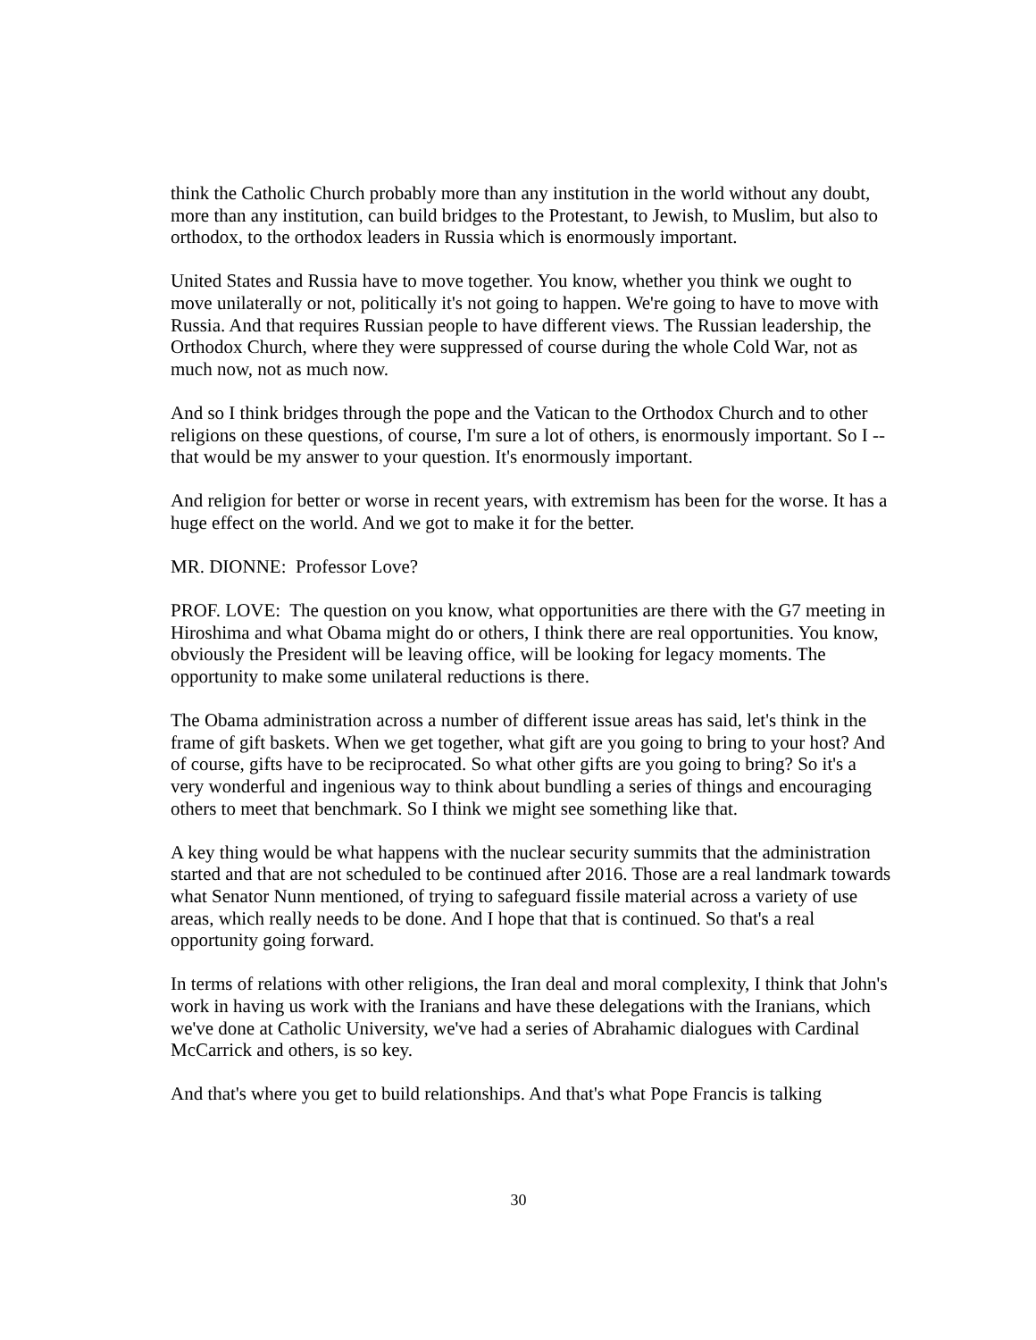think the Catholic Church probably more than any institution in the world without any doubt, more than any institution, can build bridges to the Protestant, to Jewish, to Muslim, but also to orthodox, to the orthodox leaders in Russia which is enormously important.
United States and Russia have to move together. You know, whether you think we ought to move unilaterally or not, politically it's not going to happen. We're going to have to move with Russia. And that requires Russian people to have different views. The Russian leadership, the Orthodox Church, where they were suppressed of course during the whole Cold War, not as much now, not as much now.
And so I think bridges through the pope and the Vatican to the Orthodox Church and to other religions on these questions, of course, I'm sure a lot of others, is enormously important. So I -- that would be my answer to your question. It's enormously important.
And religion for better or worse in recent years, with extremism has been for the worse. It has a huge effect on the world. And we got to make it for the better.
MR. DIONNE: Professor Love?
PROF. LOVE: The question on you know, what opportunities are there with the G7 meeting in Hiroshima and what Obama might do or others, I think there are real opportunities. You know, obviously the President will be leaving office, will be looking for legacy moments. The opportunity to make some unilateral reductions is there.
The Obama administration across a number of different issue areas has said, let's think in the frame of gift baskets. When we get together, what gift are you going to bring to your host? And of course, gifts have to be reciprocated. So what other gifts are you going to bring? So it's a very wonderful and ingenious way to think about bundling a series of things and encouraging others to meet that benchmark. So I think we might see something like that.
A key thing would be what happens with the nuclear security summits that the administration started and that are not scheduled to be continued after 2016. Those are a real landmark towards what Senator Nunn mentioned, of trying to safeguard fissile material across a variety of use areas, which really needs to be done. And I hope that that is continued. So that's a real opportunity going forward.
In terms of relations with other religions, the Iran deal and moral complexity, I think that John's work in having us work with the Iranians and have these delegations with the Iranians, which we've done at Catholic University, we've had a series of Abrahamic dialogues with Cardinal McCarrick and others, is so key.
And that's where you get to build relationships. And that's what Pope Francis is talking
30